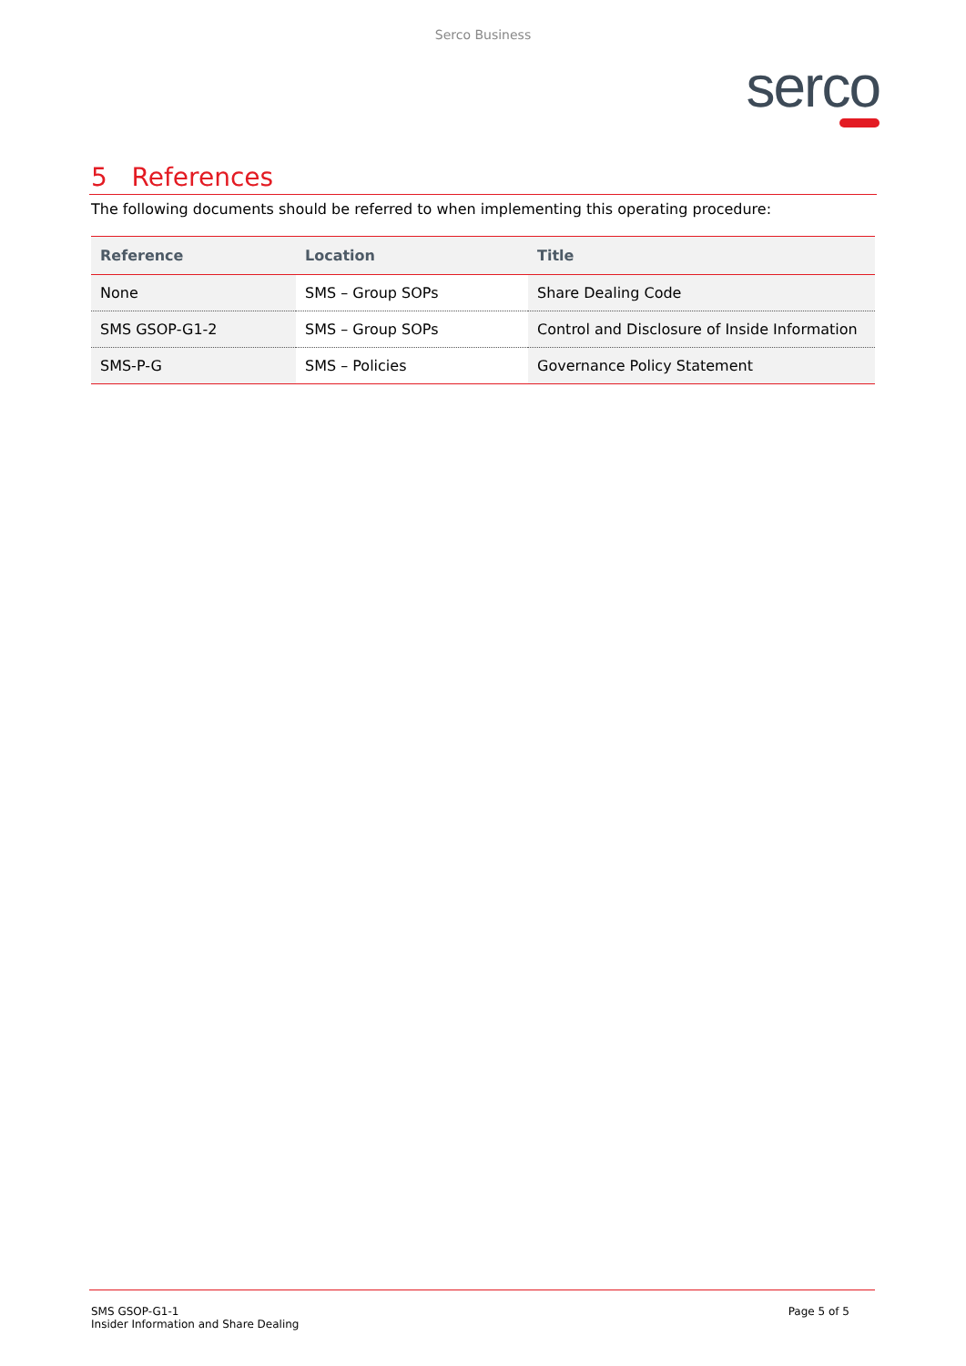Serco Business
serco
5 References
The following documents should be referred to when implementing this operating procedure:
| Reference | Location | Title |
| --- | --- | --- |
| None | SMS – Group SOPs | Share Dealing Code |
| SMS GSOP-G1-2 | SMS – Group SOPs | Control and Disclosure of Inside Information |
| SMS-P-G | SMS – Policies | Governance Policy Statement |
SMS GSOP-G1-1
Insider Information and Share Dealing
Page 5 of 5